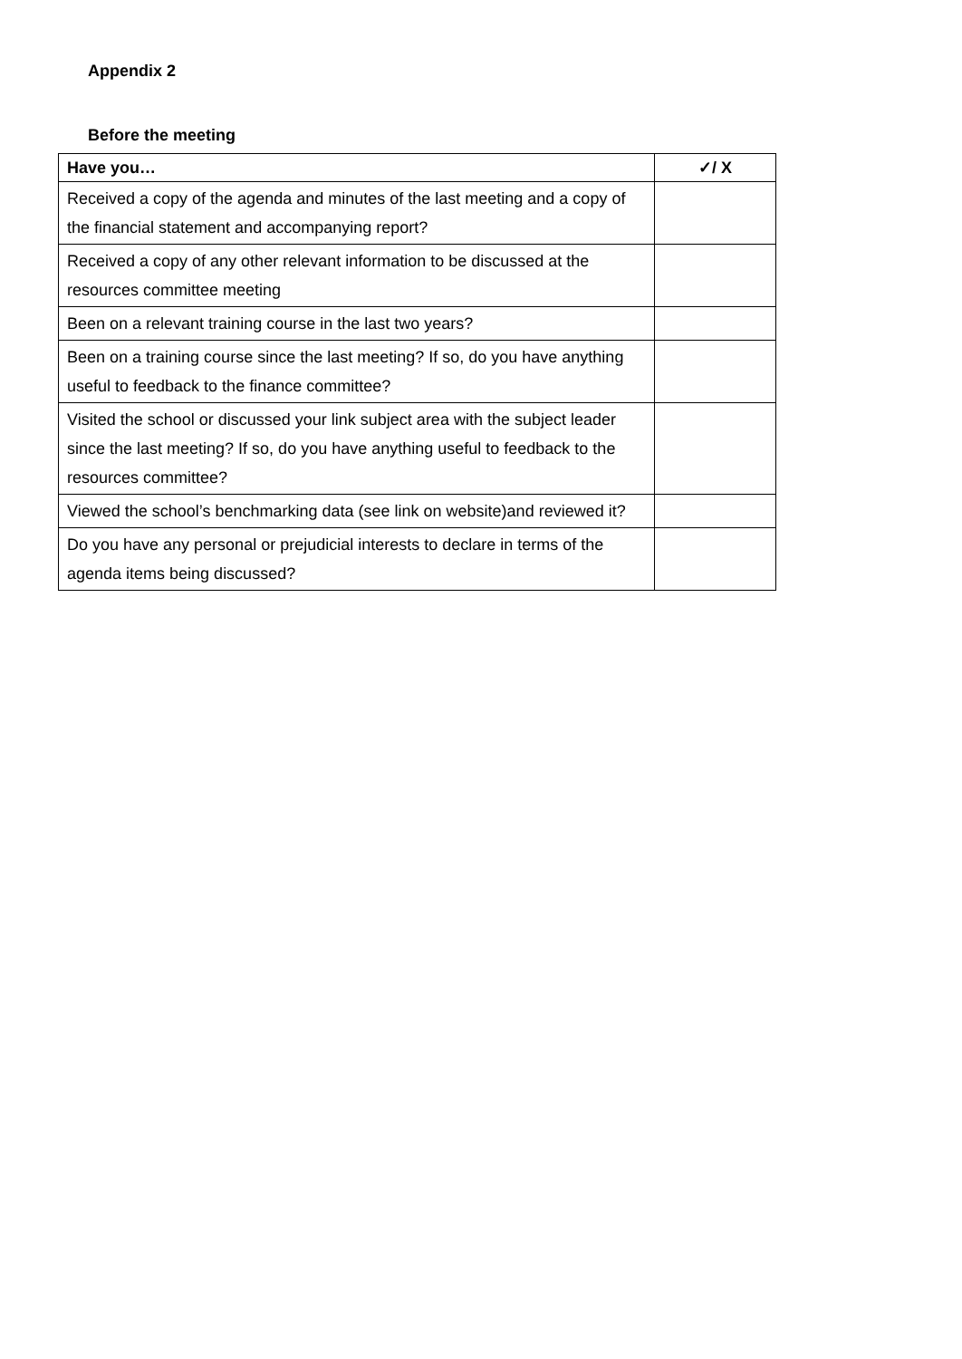Appendix 2
Before the meeting
| Have you… | ✓/ X |
| --- | --- |
| Received a copy of the agenda and minutes of the last meeting and a copy of the financial statement and accompanying report? | |
| Received a copy of any other relevant information to be discussed at the resources committee meeting | |
| Been on a relevant training course in the last two years? | |
| Been on a training course since the last meeting? If so, do you have anything useful to feedback to the finance committee? | |
| Visited the school or discussed your link subject area with the subject leader since the last meeting? If so, do you have anything useful to feedback to the resources committee? | |
| Viewed the school’s benchmarking data (see link on website)and reviewed it? | |
| Do you have any personal or prejudicial interests to declare in terms of the agenda items being discussed? | |